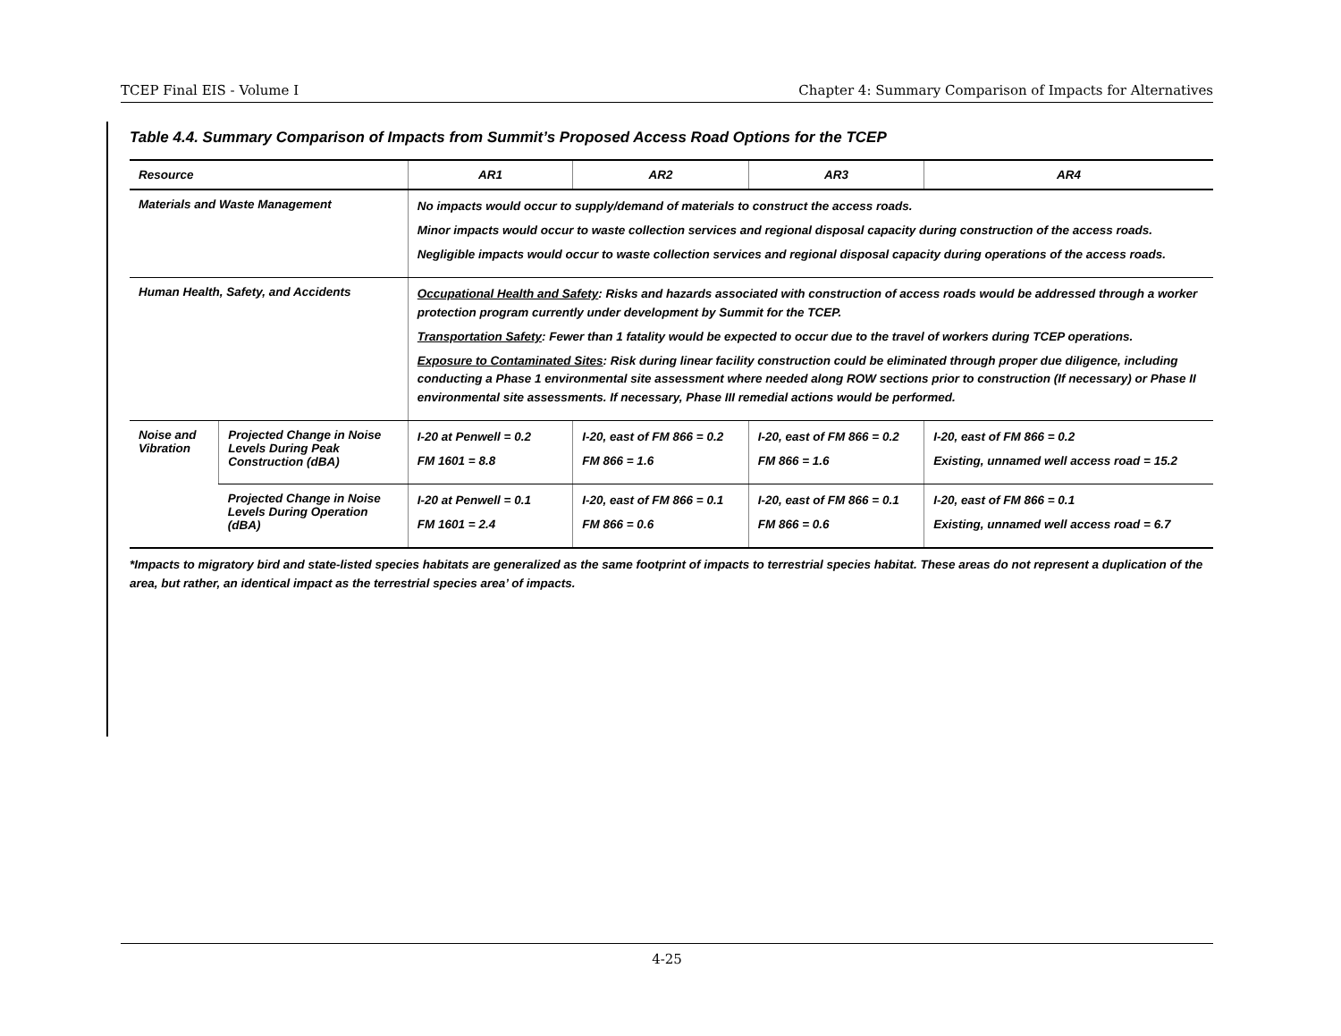TCEP Final EIS - Volume I Chapter 4: Summary Comparison of Impacts for Alternatives
Table 4.4. Summary Comparison of Impacts from Summit’s Proposed Access Road Options for the TCEP
| Resource | | AR1 | AR2 | AR3 | AR4 |
| --- | --- | --- | --- | --- | --- |
| Materials and Waste Management | | No impacts would occur to supply/demand of materials to construct the access roads. Minor impacts would occur to waste collection services and regional disposal capacity during construction of the access roads. Negligible impacts would occur to waste collection services and regional disposal capacity during operations of the access roads. | | | |
| Human Health, Safety, and Accidents | | Occupational Health and Safety : Risks and hazards associated with construction of access roads would be addressed through a worker protection program currently under development by Summit for the TCEP. Transportation Safety : Fewer than 1 fatality would be expected to occur due to the travel of workers during TCEP operations. Exposure to Contaminated Sites : Risk during linear facility construction could be eliminated through proper due diligence, including conducting a Phase 1 environmental site assessment where needed along ROW sections prior to construction (If necessary) or Phase II environmental site assessments. If necessary, Phase III remedial actions would be performed. | | | |
| Noise and Vibration | Projected Change in Noise Levels During Peak Construction (dBA) | I-20 at Penwell = 0.2 FM 1601 = 8.8 | I-20, east of FM 866 = 0.2 FM 866 = 1.6 | I-20, east of FM 866 = 0.2 FM 866 = 1.6 | I-20, east of FM 866 = 0.2 Existing, unnamed well access road = 15.2 |
| | Projected Change in Noise Levels During Operation (dBA) | I-20 at Penwell = 0.1 FM 1601 = 2.4 | I-20, east of FM 866 = 0.1 FM 866 = 0.6 | I-20, east of FM 866 = 0.1 FM 866 = 0.6 | I-20, east of FM 866 = 0.1 Existing, unnamed well access road = 6.7 |
*Impacts to migratory bird and state-listed species habitats are generalized as the same footprint of impacts to terrestrial species habitat. These areas do not represent a duplication of the area, but rather, an identical impact as the terrestrial species area’ of impacts.
4-25